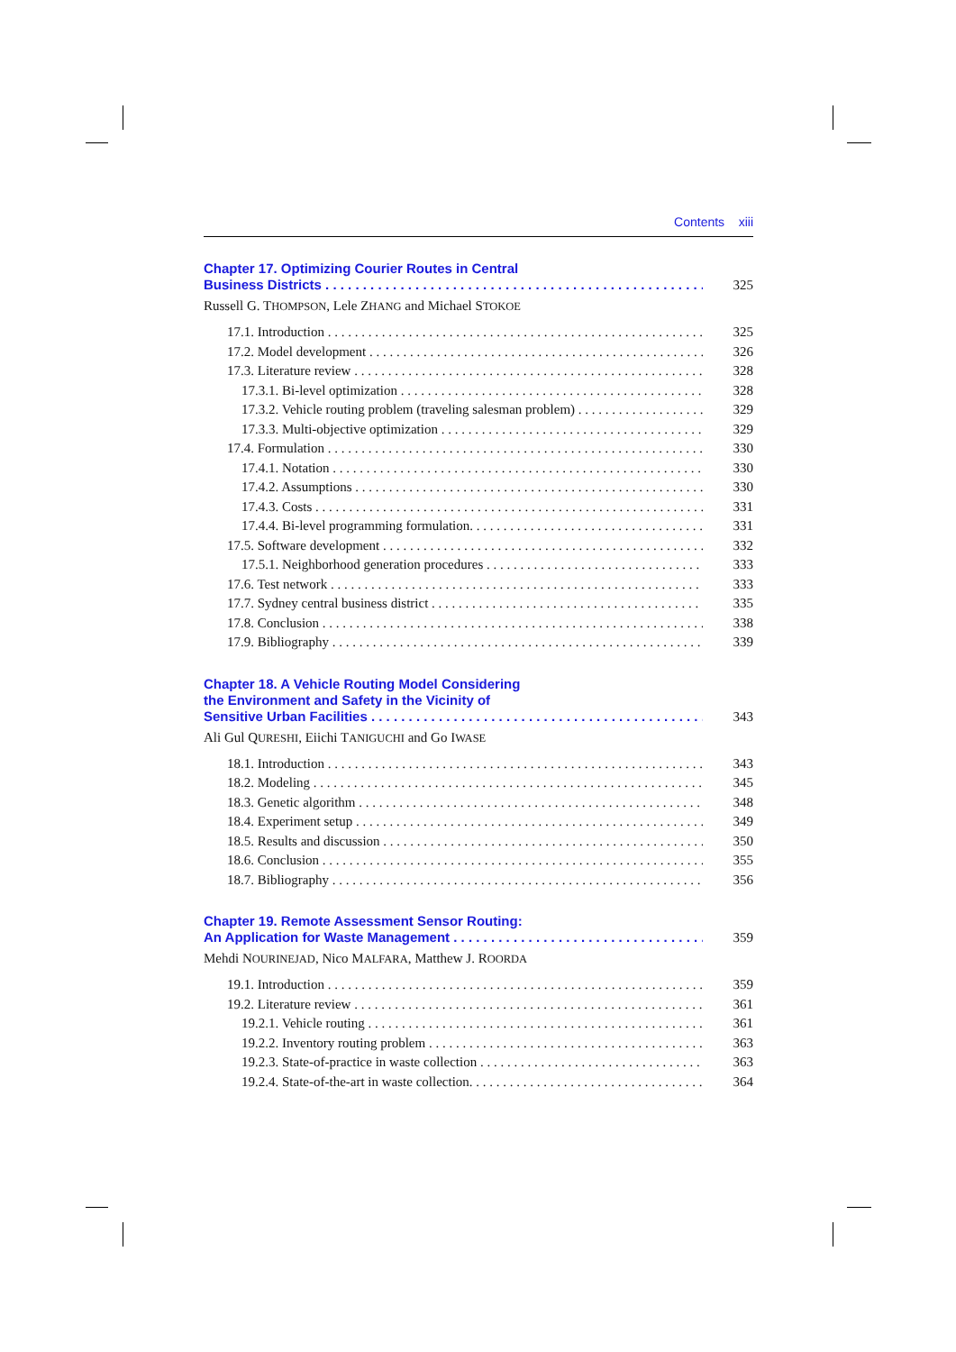Contents xiii
Chapter 17. Optimizing Courier Routes in Central
Business Districts 325
Russell G. THOMPSON, Lele ZHANG and Michael STOKOE
17.1. Introduction 325
17.2. Model development 326
17.3. Literature review 328
17.3.1. Bi-level optimization 328
17.3.2. Vehicle routing problem (traveling salesman problem) 329
17.3.3. Multi-objective optimization 329
17.4. Formulation 330
17.4.1. Notation 330
17.4.2. Assumptions 330
17.4.3. Costs 331
17.4.4. Bi-level programming formulation. 331
17.5. Software development 332
17.5.1. Neighborhood generation procedures 333
17.6. Test network 333
17.7. Sydney central business district 335
17.8. Conclusion 338
17.9. Bibliography 339
Chapter 18. A Vehicle Routing Model Considering
the Environment and Safety in the Vicinity of
Sensitive Urban Facilities 343
Ali Gul QURESHI, Eiichi TANIGUCHI and Go IWASE
18.1. Introduction 343
18.2. Modeling 345
18.3. Genetic algorithm 348
18.4. Experiment setup 349
18.5. Results and discussion 350
18.6. Conclusion 355
18.7. Bibliography 356
Chapter 19. Remote Assessment Sensor Routing:
An Application for Waste Management 359
Mehdi NOURINEJAD, Nico MALFARA, Matthew J. ROORDA
19.1. Introduction 359
19.2. Literature review 361
19.2.1. Vehicle routing 361
19.2.2. Inventory routing problem 363
19.2.3. State-of-practice in waste collection 363
19.2.4. State-of-the-art in waste collection. 364